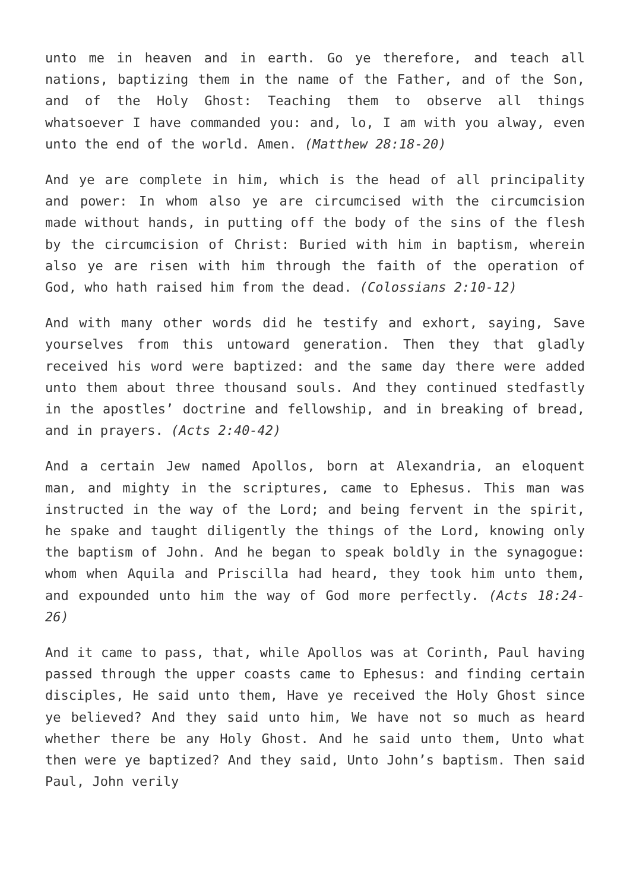unto me in heaven and in earth. Go ye therefore, and teach all nations, baptizing them in the name of the Father, and of the Son, and of the Holy Ghost: Teaching them to observe all things whatsoever I have commanded you: and, lo, I am with you alway, even unto the end of the world. Amen. (Matthew 28:18-20)
And ye are complete in him, which is the head of all principality and power: In whom also ye are circumcised with the circumcision made without hands, in putting off the body of the sins of the flesh by the circumcision of Christ: Buried with him in baptism, wherein also ye are risen with him through the faith of the operation of God, who hath raised him from the dead. (Colossians 2:10-12)
And with many other words did he testify and exhort, saying, Save yourselves from this untoward generation. Then they that gladly received his word were baptized: and the same day there were added unto them about three thousand souls. And they continued stedfastly in the apostles’ doctrine and fellowship, and in breaking of bread, and in prayers. (Acts 2:40-42)
And a certain Jew named Apollos, born at Alexandria, an eloquent man, and mighty in the scriptures, came to Ephesus. This man was instructed in the way of the Lord; and being fervent in the spirit, he spake and taught diligently the things of the Lord, knowing only the baptism of John. And he began to speak boldly in the synagogue: whom when Aquila and Priscilla had heard, they took him unto them, and expounded unto him the way of God more perfectly. (Acts 18:24-26)
And it came to pass, that, while Apollos was at Corinth, Paul having passed through the upper coasts came to Ephesus: and finding certain disciples, He said unto them, Have ye received the Holy Ghost since ye believed? And they said unto him, We have not so much as heard whether there be any Holy Ghost. And he said unto them, Unto what then were ye baptized? And they said, Unto John’s baptism. Then said Paul, John verily